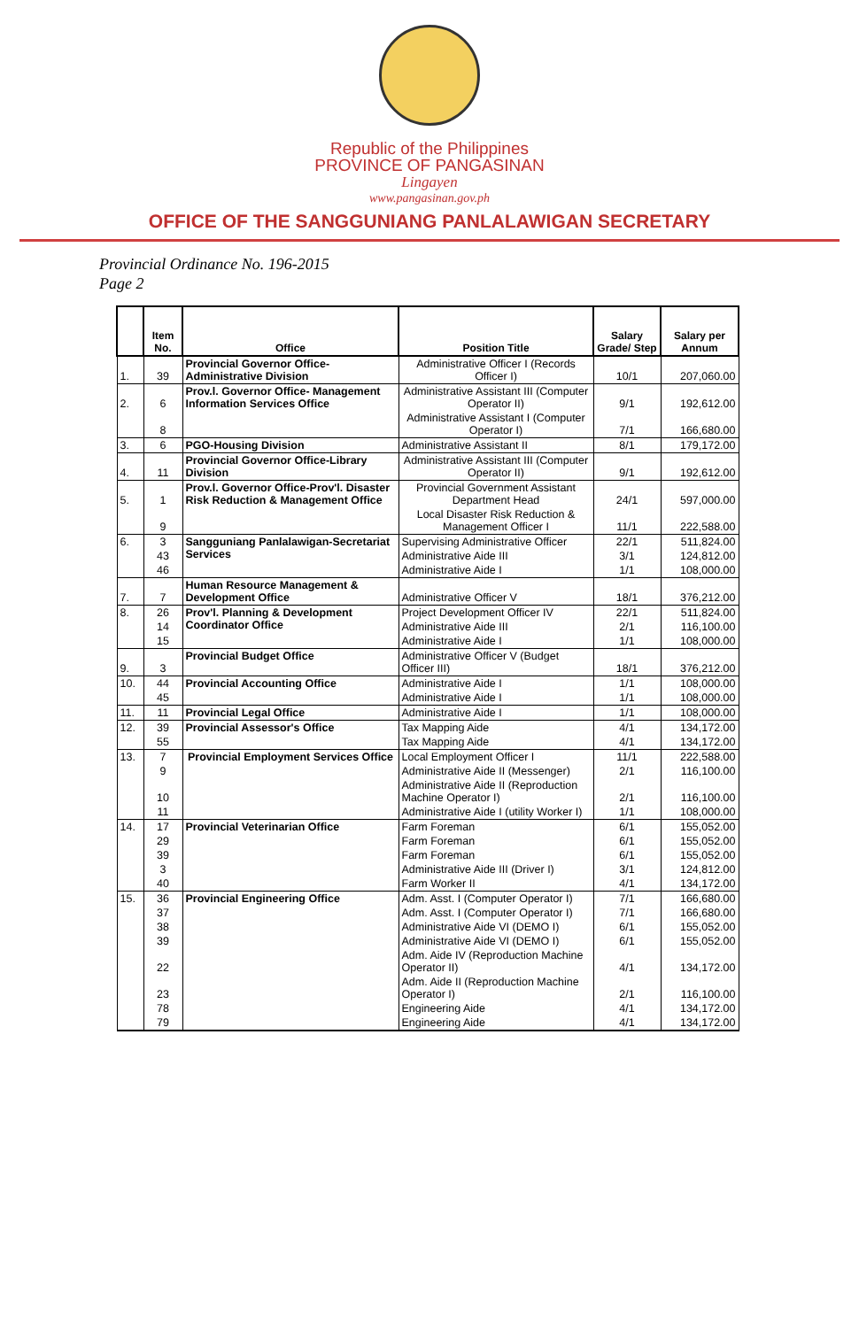Republic of the Philippines
PROVINCE OF PANGASINAN
Lingayen
www.pangasinan.gov.ph
OFFICE OF THE SANGGUNIANG PANLALAWIGAN SECRETARY
Provincial Ordinance No. 196-2015
Page 2
| | Item No. | Office | Position Title | Salary Grade/ Step | Salary per Annum |
| --- | --- | --- | --- | --- | --- |
| 1. | 39 | Provincial Governor Office-Administrative Division | Administrative Officer I (Records Officer I) | 10/1 | 207,060.00 |
| 2. | 6 | Prov.l. Governor Office- Management Information Services Office | Administrative Assistant III (Computer Operator II) | 9/1 | 192,612.00 |
| | 8 | | Administrative Assistant I (Computer Operator I) | 7/1 | 166,680.00 |
| 3. | 6 | PGO-Housing Division | Administrative Assistant II | 8/1 | 179,172.00 |
| 4. | 11 | Provincial Governor Office-Library Division | Administrative Assistant III (Computer Operator II) | 9/1 | 192,612.00 |
| 5. | 1 | Prov.l. Governor Office-Prov'l. Disaster Risk Reduction & Management Office | Provincial Government Assistant Department Head | 24/1 | 597,000.00 |
| | 9 | | Local Disaster Risk Reduction & Management Officer I | 11/1 | 222,588.00 |
| 6. | 3 | Sangguniang Panlalawigan-Secretariat Services | Supervising Administrative Officer | 22/1 | 511,824.00 |
| | 43 | | Administrative Aide III | 3/1 | 124,812.00 |
| | 46 | | Administrative Aide I | 1/1 | 108,000.00 |
| 7. | 7 | Human Resource Management & Development Office | Administrative Officer V | 18/1 | 376,212.00 |
| 8. | 26 | Prov'l. Planning & Development Coordinator Office | Project Development Officer IV | 22/1 | 511,824.00 |
| | 14 | | Administrative Aide III | 2/1 | 116,100.00 |
| | 15 | | Administrative Aide I | 1/1 | 108,000.00 |
| 9. | 3 | Provincial Budget Office | Administrative Officer V (Budget Officer III) | 18/1 | 376,212.00 |
| 10. | 44 | Provincial Accounting Office | Administrative Aide I | 1/1 | 108,000.00 |
| | 45 | | Administrative Aide I | 1/1 | 108,000.00 |
| 11. | 11 | Provincial Legal Office | Administrative Aide I | 1/1 | 108,000.00 |
| 12. | 39 | Provincial Assessor's Office | Tax Mapping Aide | 4/1 | 134,172.00 |
| | 55 | | Tax Mapping Aide | 4/1 | 134,172.00 |
| 13. | 7 | Provincial Employment Services Office | Local Employment Officer I | 11/1 | 222,588.00 |
| | 9 | | Administrative Aide II (Messenger) | 2/1 | 116,100.00 |
| | 10 | | Administrative Aide II (Reproduction Machine Operator I) | 2/1 | 116,100.00 |
| | 11 | | Administrative Aide I (utility Worker I) | 1/1 | 108,000.00 |
| 14. | 17 | Provincial Veterinarian Office | Farm Foreman | 6/1 | 155,052.00 |
| | 29 | | Farm Foreman | 6/1 | 155,052.00 |
| | 39 | | Farm Foreman | 6/1 | 155,052.00 |
| | 3 | | Administrative Aide III (Driver I) | 3/1 | 124,812.00 |
| | 40 | | Farm Worker II | 4/1 | 134,172.00 |
| 15. | 36 | Provincial Engineering Office | Adm. Asst. I (Computer Operator I) | 7/1 | 166,680.00 |
| | 37 | | Adm. Asst. I (Computer Operator I) | 7/1 | 166,680.00 |
| | 38 | | Administrative Aide VI (DEMO I) | 6/1 | 155,052.00 |
| | 39 | | Administrative Aide VI (DEMO I) | 6/1 | 155,052.00 |
| | 22 | | Adm. Aide IV (Reproduction Machine Operator II) | 4/1 | 134,172.00 |
| | 23 | | Adm. Aide II (Reproduction Machine Operator I) | 2/1 | 116,100.00 |
| | 78 | | Engineering Aide | 4/1 | 134,172.00 |
| | 79 | | Engineering Aide | 4/1 | 134,172.00 |